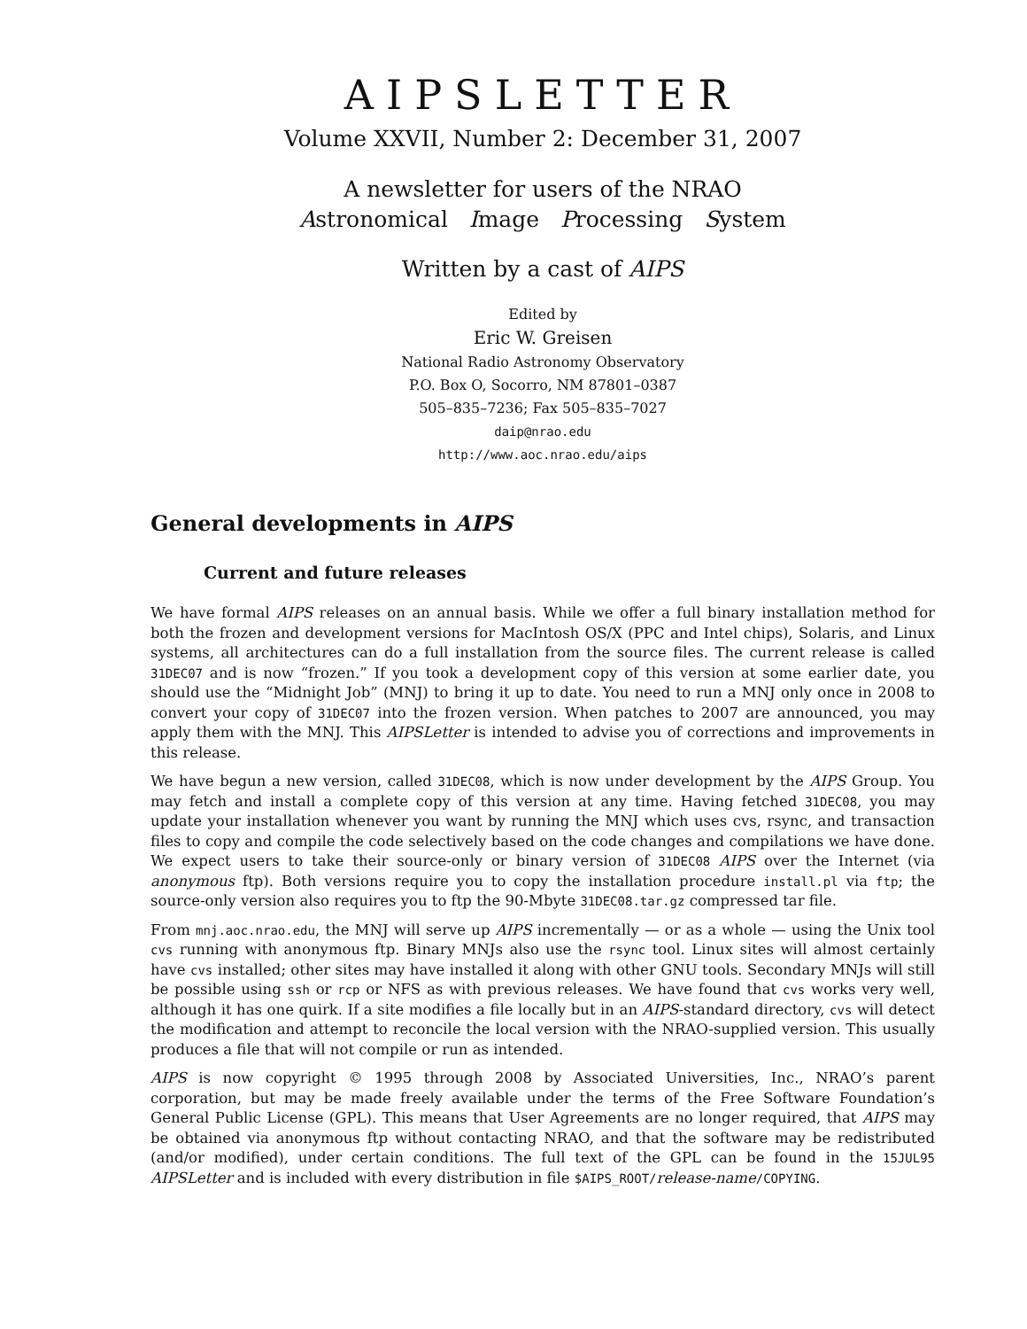AIPSLETTER
Volume XXVII, Number 2: December 31, 2007
A newsletter for users of the NRAO
Astronomical Image Processing System
Written by a cast of AIPS
Edited by
Eric W. Greisen
National Radio Astronomy Observatory
P.O. Box O, Socorro, NM 87801–0387
505–835–7236; Fax 505–835–7027
daip@nrao.edu
http://www.aoc.nrao.edu/aips
General developments in AIPS
Current and future releases
We have formal AIPS releases on an annual basis. While we offer a full binary installation method for both the frozen and development versions for MacIntosh OS/X (PPC and Intel chips), Solaris, and Linux systems, all architectures can do a full installation from the source files. The current release is called 31DEC07 and is now “frozen.” If you took a development copy of this version at some earlier date, you should use the “Midnight Job” (MNJ) to bring it up to date. You need to run a MNJ only once in 2008 to convert your copy of 31DEC07 into the frozen version. When patches to 2007 are announced, you may apply them with the MNJ. This AIPSLetter is intended to advise you of corrections and improvements in this release.
We have begun a new version, called 31DEC08, which is now under development by the AIPS Group. You may fetch and install a complete copy of this version at any time. Having fetched 31DEC08, you may update your installation whenever you want by running the MNJ which uses cvs, rsync, and transaction files to copy and compile the code selectively based on the code changes and compilations we have done. We expect users to take their source-only or binary version of 31DEC08 AIPS over the Internet (via anonymous ftp). Both versions require you to copy the installation procedure install.pl via ftp; the source-only version also requires you to ftp the 90-Mbyte 31DEC08.tar.gz compressed tar file.
From mnj.aoc.nrao.edu, the MNJ will serve up AIPS incrementally — or as a whole — using the Unix tool cvs running with anonymous ftp. Binary MNJs also use the rsync tool. Linux sites will almost certainly have cvs installed; other sites may have installed it along with other GNU tools. Secondary MNJs will still be possible using ssh or rcp or NFS as with previous releases. We have found that cvs works very well, although it has one quirk. If a site modifies a file locally but in an AIPS-standard directory, cvs will detect the modification and attempt to reconcile the local version with the NRAO-supplied version. This usually produces a file that will not compile or run as intended.
AIPS is now copyright © 1995 through 2008 by Associated Universities, Inc., NRAO’s parent corporation, but may be made freely available under the terms of the Free Software Foundation’s General Public License (GPL). This means that User Agreements are no longer required, that AIPS may be obtained via anonymous ftp without contacting NRAO, and that the software may be redistributed (and/or modified), under certain conditions. The full text of the GPL can be found in the 15JUL95 AIPSLetter and is included with every distribution in file $AIPS_ROOT/release-name/COPYING.